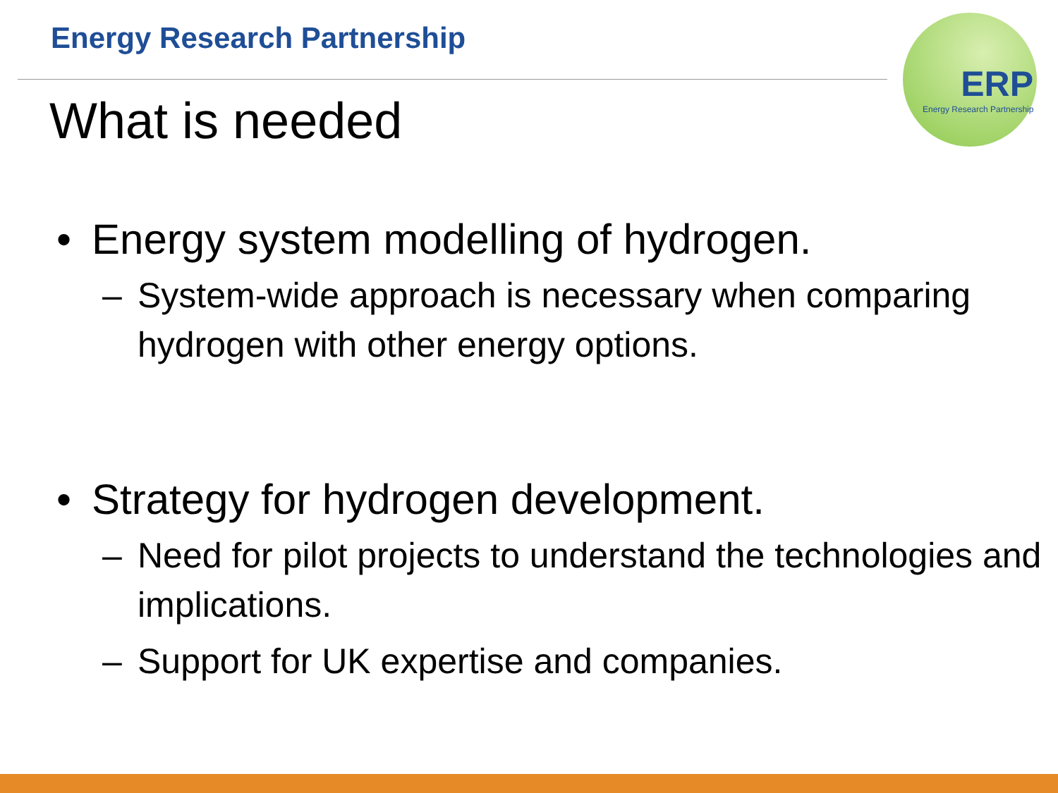Energy Research Partnership
What is needed
ERP
Energy Research Partnership
• Energy system modelling of hydrogen.
– System-wide approach is necessary when comparing hydrogen with other energy options.
• Strategy for hydrogen development.
– Need for pilot projects to understand the technologies and implications.
– Support for UK expertise and companies.